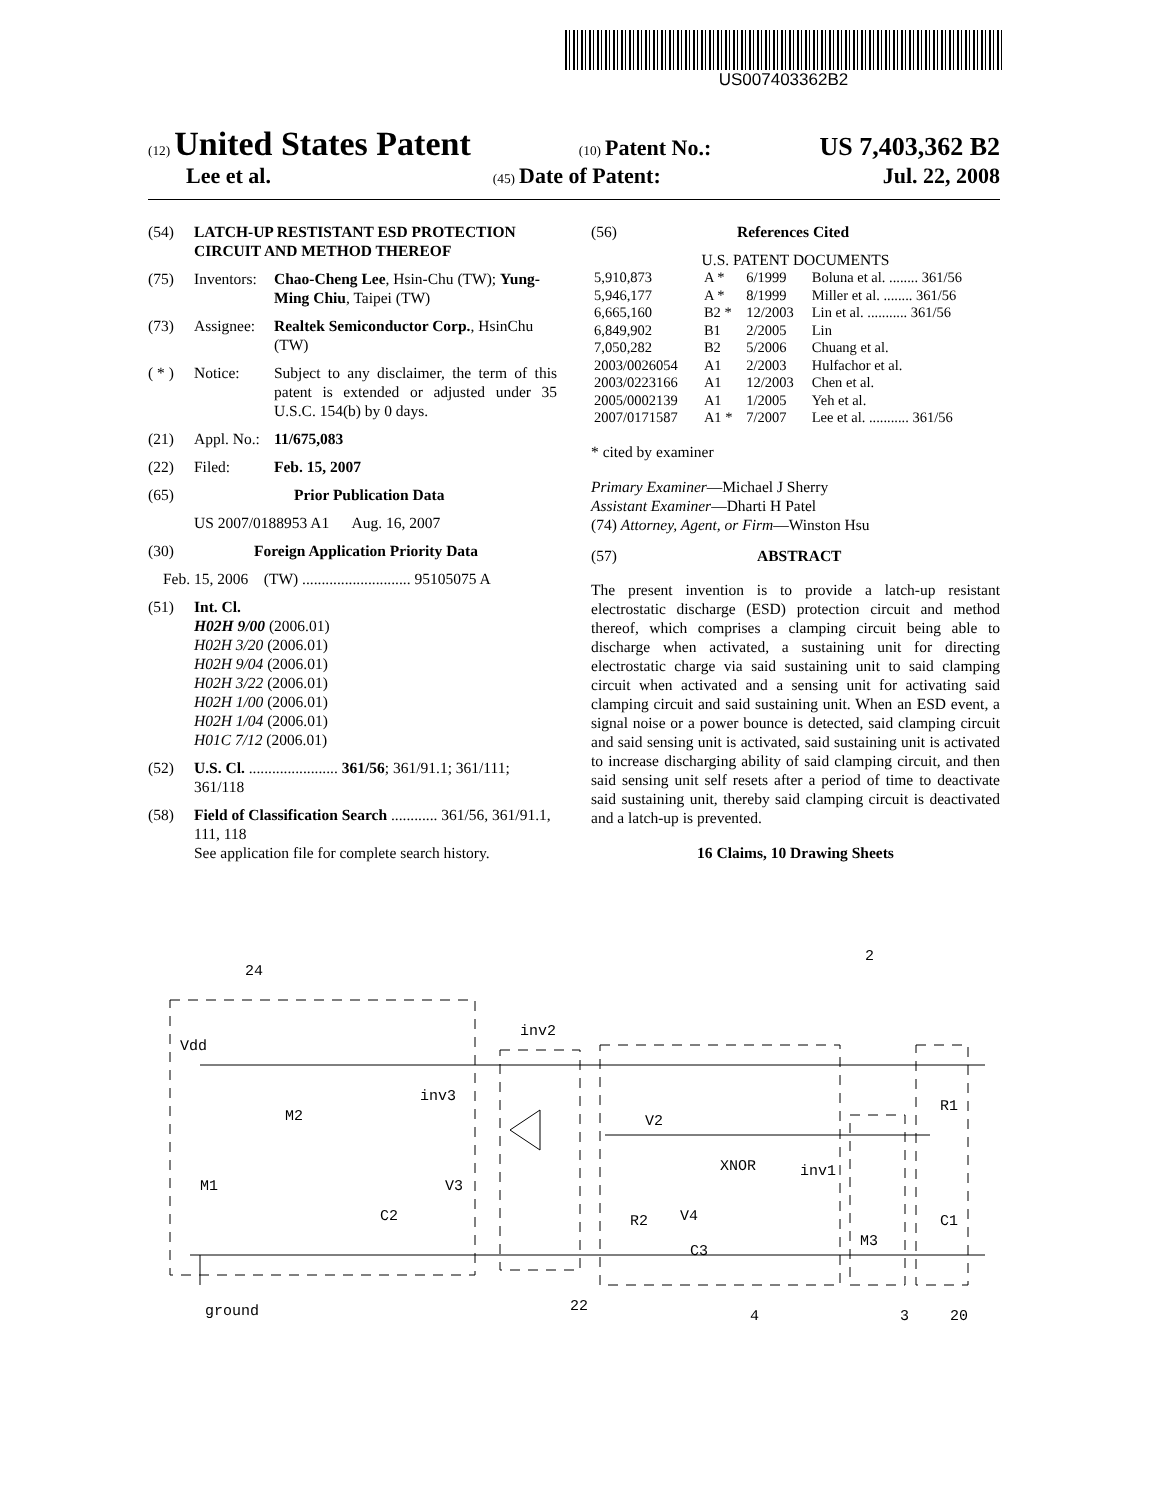US007403362B2
(12) United States Patent (10) Patent No.: US 7,403,362 B2
Lee et al. (45) Date of Patent: Jul. 22, 2008
(54) LATCH-UP RESTISTANT ESD PROTECTION CIRCUIT AND METHOD THEREOF
(75) Inventors: Chao-Cheng Lee, Hsin-Chu (TW); Yung-Ming Chiu, Taipei (TW)
(73) Assignee: Realtek Semiconductor Corp., HsinChu (TW)
( * ) Notice: Subject to any disclaimer, the term of this patent is extended or adjusted under 35 U.S.C. 154(b) by 0 days.
(21) Appl. No.: 11/675,083
(22) Filed: Feb. 15, 2007
(65) Prior Publication Data
US 2007/0188953 A1 Aug. 16, 2007
(30) Foreign Application Priority Data
Feb. 15, 2006 (TW) ............................ 95105075 A
(51) Int. Cl.
H02H 9/00 (2006.01)
H02H 3/20 (2006.01)
H02H 9/04 (2006.01)
H02H 3/22 (2006.01)
H02H 1/00 (2006.01)
H02H 1/04 (2006.01)
H01C 7/12 (2006.01)
(52) U.S. Cl. ....................... 361/56; 361/91.1; 361/111; 361/118
(58) Field of Classification Search ............ 361/56, 361/91.1, 111, 118
See application file for complete search history.
(56) References Cited
U.S. PATENT DOCUMENTS
| 5,910,873 | A * | 6/1999 | Boluna et al. ........ 361/56 |
| 5,946,177 | A * | 8/1999 | Miller et al. ........ 361/56 |
| 6,665,160 | B2 * | 12/2003 | Lin et al. ........... 361/56 |
| 6,849,902 | B1 | 2/2005 | Lin |
| 7,050,282 | B2 | 5/2006 | Chuang et al. |
| 2003/0026054 | A1 | 2/2003 | Hulfachor et al. |
| 2003/0223166 | A1 | 12/2003 | Chen et al. |
| 2005/0002139 | A1 | 1/2005 | Yeh et al. |
| 2007/0171587 | A1 * | 7/2007 | Lee et al. ........... 361/56 |
* cited by examiner
Primary Examiner—Michael J Sherry
Assistant Examiner—Dharti H Patel
(74) Attorney, Agent, or Firm—Winston Hsu
(57) ABSTRACT
The present invention is to provide a latch-up resistant electrostatic discharge (ESD) protection circuit and method thereof, which comprises a clamping circuit being able to discharge when activated, a sustaining unit for directing electrostatic charge via said sustaining unit to said clamping circuit when activated and a sensing unit for activating said clamping circuit and said sustaining unit. When an ESD event, a signal noise or a power bounce is detected, said clamping circuit and said sensing unit is activated, said sustaining unit is activated to increase discharging ability of said clamping circuit, and then said sensing unit self resets after a period of time to deactivate said sustaining unit, thereby said clamping circuit is deactivated and a latch-up is prevented.
16 Claims, 10 Drawing Sheets
24
Vdd
inv3
M2
M1
C2
V3
inv2
V2
XNOR
inv1
R2
V4
C3
M3
R1
C1
ground
22
4
3
20
2